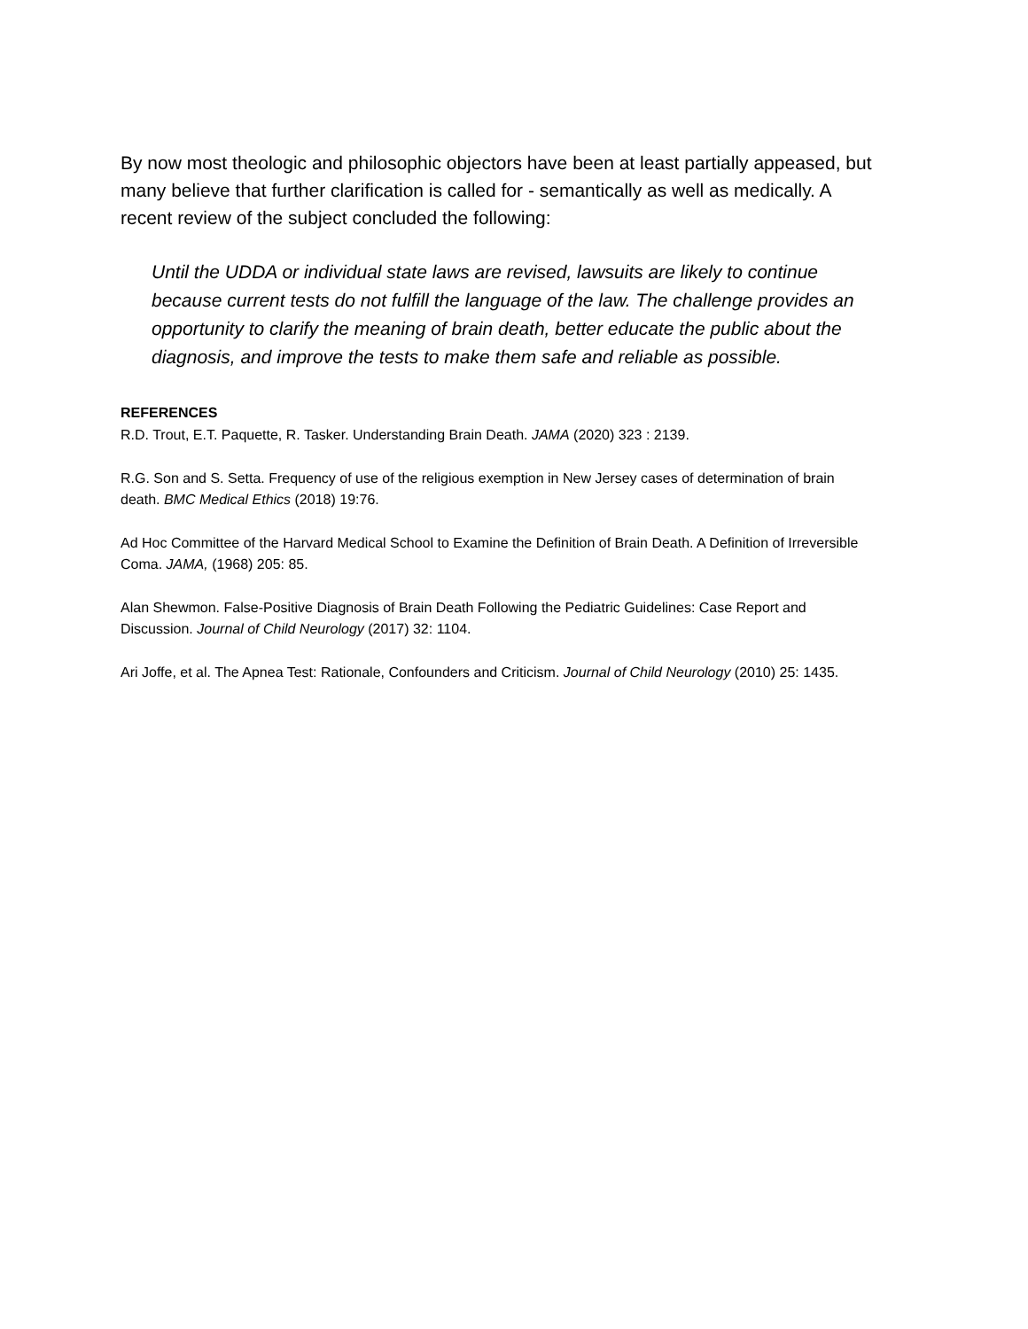By now most theologic and philosophic objectors have been at least partially appeased, but many believe that further clarification is called for - semantically as well as medically. A recent review of the subject concluded the following:
Until the UDDA or individual state laws are revised, lawsuits are likely to continue because current tests do not fulfill the language of the law. The challenge provides an opportunity to clarify the meaning of brain death, better educate the public about the diagnosis, and improve the tests to make them safe and reliable as possible.
REFERENCES
R.D. Trout, E.T. Paquette, R. Tasker. Understanding Brain Death. JAMA (2020) 323 : 2139.
R.G. Son and S. Setta. Frequency of use of the religious exemption in New Jersey cases of determination of brain death. BMC Medical Ethics (2018) 19:76.
Ad Hoc Committee of the Harvard Medical School to Examine the Definition of Brain Death. A Definition of Irreversible Coma. JAMA, (1968) 205: 85.
Alan Shewmon. False-Positive Diagnosis of Brain Death Following the Pediatric Guidelines: Case Report and Discussion. Journal of Child Neurology (2017) 32: 1104.
Ari Joffe, et al. The Apnea Test: Rationale, Confounders and Criticism. Journal of Child Neurology (2010) 25: 1435.